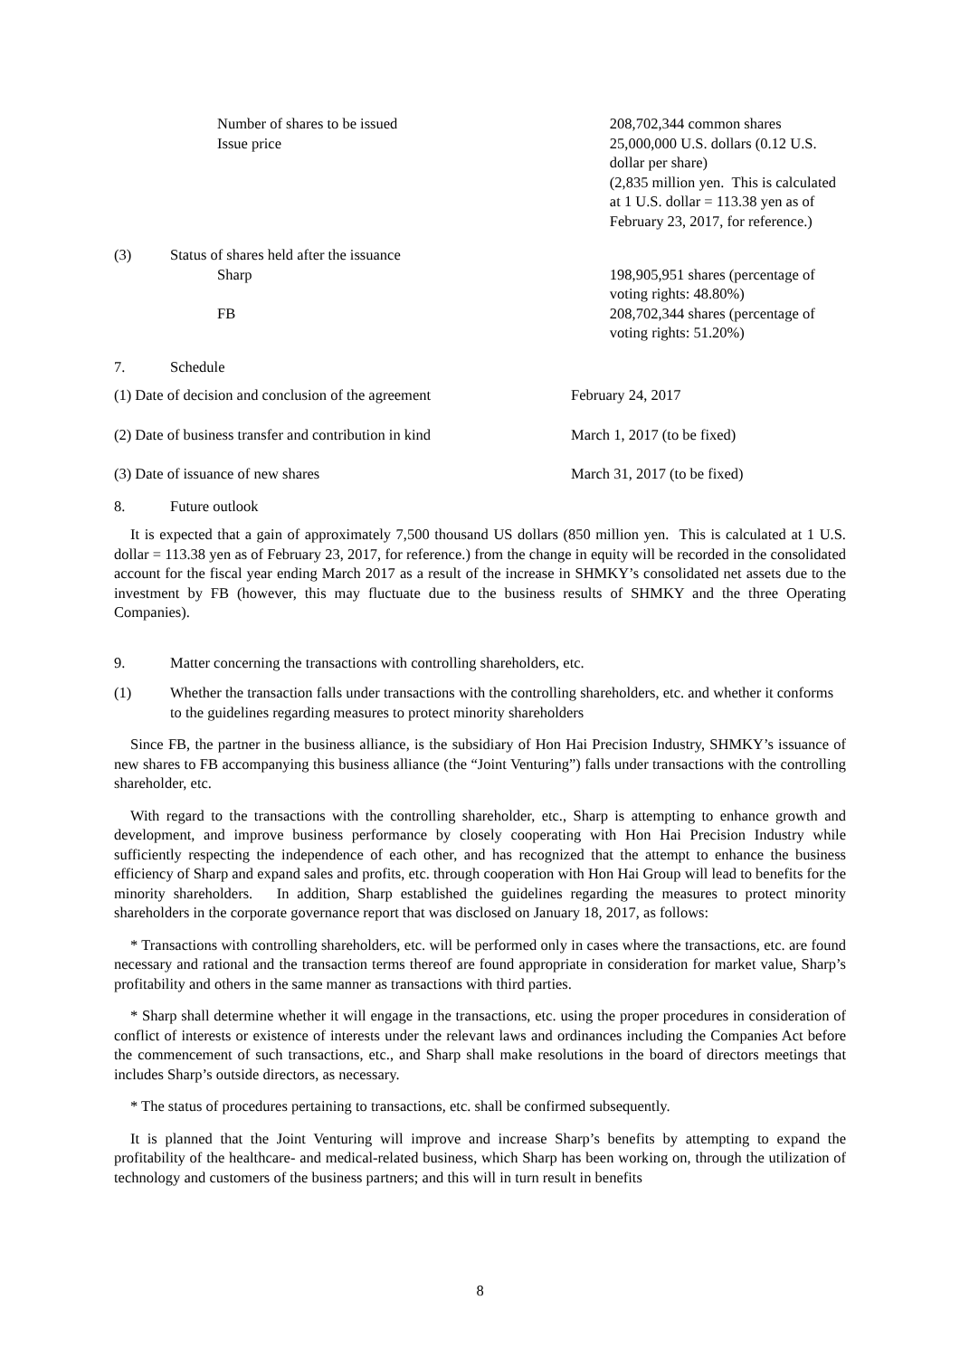Number of shares to be issued
Issue price
208,702,344 common shares
25,000,000 U.S. dollars (0.12 U.S. dollar per share)
(2,835 million yen. This is calculated at 1 U.S. dollar = 113.38 yen as of February 23, 2017, for reference.)
(3) Status of shares held after the issuance
Sharp 198,905,951 shares (percentage of voting rights: 48.80%)
FB 208,702,344 shares (percentage of voting rights: 51.20%)
7. Schedule
(1) Date of decision and conclusion of the agreement
February 24, 2017
(2) Date of business transfer and contribution in kind
March 1, 2017 (to be fixed)
(3) Date of issuance of new shares March 31, 2017 (to be fixed)
8. Future outlook
It is expected that a gain of approximately 7,500 thousand US dollars (850 million yen. This is calculated at 1 U.S. dollar = 113.38 yen as of February 23, 2017, for reference.) from the change in equity will be recorded in the consolidated account for the fiscal year ending March 2017 as a result of the increase in SHMKY’s consolidated net assets due to the investment by FB (however, this may fluctuate due to the business results of SHMKY and the three Operating Companies).
9. Matter concerning the transactions with controlling shareholders, etc.
(1) Whether the transaction falls under transactions with the controlling shareholders, etc. and whether it conforms to the guidelines regarding measures to protect minority shareholders
Since FB, the partner in the business alliance, is the subsidiary of Hon Hai Precision Industry, SHMKY’s issuance of new shares to FB accompanying this business alliance (the “Joint Venturing”) falls under transactions with the controlling shareholder, etc.
With regard to the transactions with the controlling shareholder, etc., Sharp is attempting to enhance growth and development, and improve business performance by closely cooperating with Hon Hai Precision Industry while sufficiently respecting the independence of each other, and has recognized that the attempt to enhance the business efficiency of Sharp and expand sales and profits, etc. through cooperation with Hon Hai Group will lead to benefits for the minority shareholders. In addition, Sharp established the guidelines regarding the measures to protect minority shareholders in the corporate governance report that was disclosed on January 18, 2017, as follows:
* Transactions with controlling shareholders, etc. will be performed only in cases where the transactions, etc. are found necessary and rational and the transaction terms thereof are found appropriate in consideration for market value, Sharp’s profitability and others in the same manner as transactions with third parties.
* Sharp shall determine whether it will engage in the transactions, etc. using the proper procedures in consideration of conflict of interests or existence of interests under the relevant laws and ordinances including the Companies Act before the commencement of such transactions, etc., and Sharp shall make resolutions in the board of directors meetings that includes Sharp’s outside directors, as necessary.
* The status of procedures pertaining to transactions, etc. shall be confirmed subsequently.
It is planned that the Joint Venturing will improve and increase Sharp’s benefits by attempting to expand the profitability of the healthcare- and medical-related business, which Sharp has been working on, through the utilization of technology and customers of the business partners; and this will in turn result in benefits
8